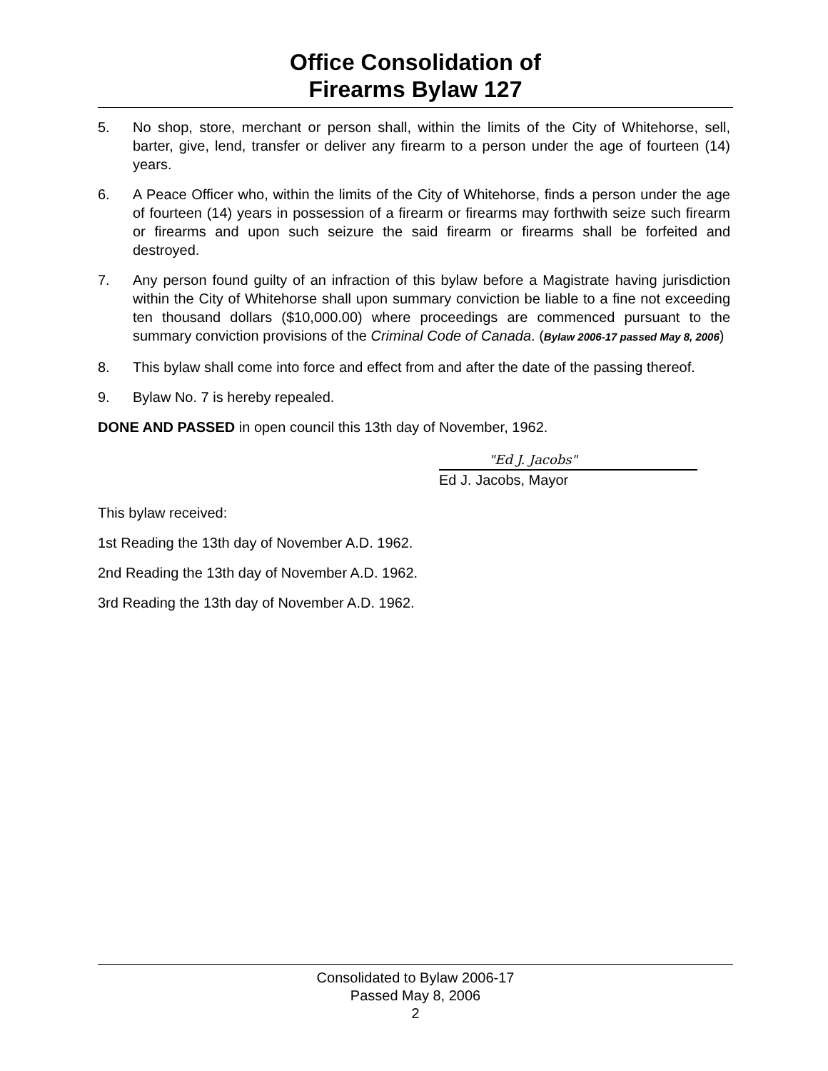Office Consolidation of
Firearms Bylaw 127
5. No shop, store, merchant or person shall, within the limits of the City of Whitehorse, sell, barter, give, lend, transfer or deliver any firearm to a person under the age of fourteen (14) years.
6. A Peace Officer who, within the limits of the City of Whitehorse, finds a person under the age of fourteen (14) years in possession of a firearm or firearms may forthwith seize such firearm or firearms and upon such seizure the said firearm or firearms shall be forfeited and destroyed.
7. Any person found guilty of an infraction of this bylaw before a Magistrate having jurisdiction within the City of Whitehorse shall upon summary conviction be liable to a fine not exceeding ten thousand dollars ($10,000.00) where proceedings are commenced pursuant to the summary conviction provisions of the Criminal Code of Canada. (Bylaw 2006-17 passed May 8, 2006)
8. This bylaw shall come into force and effect from and after the date of the passing thereof.
9. Bylaw No. 7 is hereby repealed.
DONE AND PASSED in open council this 13th day of November, 1962.
"Ed J. Jacobs"
Ed J. Jacobs, Mayor
This bylaw received:
1st Reading the 13th day of November A.D. 1962.
2nd Reading the 13th day of November A.D. 1962.
3rd Reading the 13th day of November A.D. 1962.
Consolidated to Bylaw 2006-17
Passed May 8, 2006
2